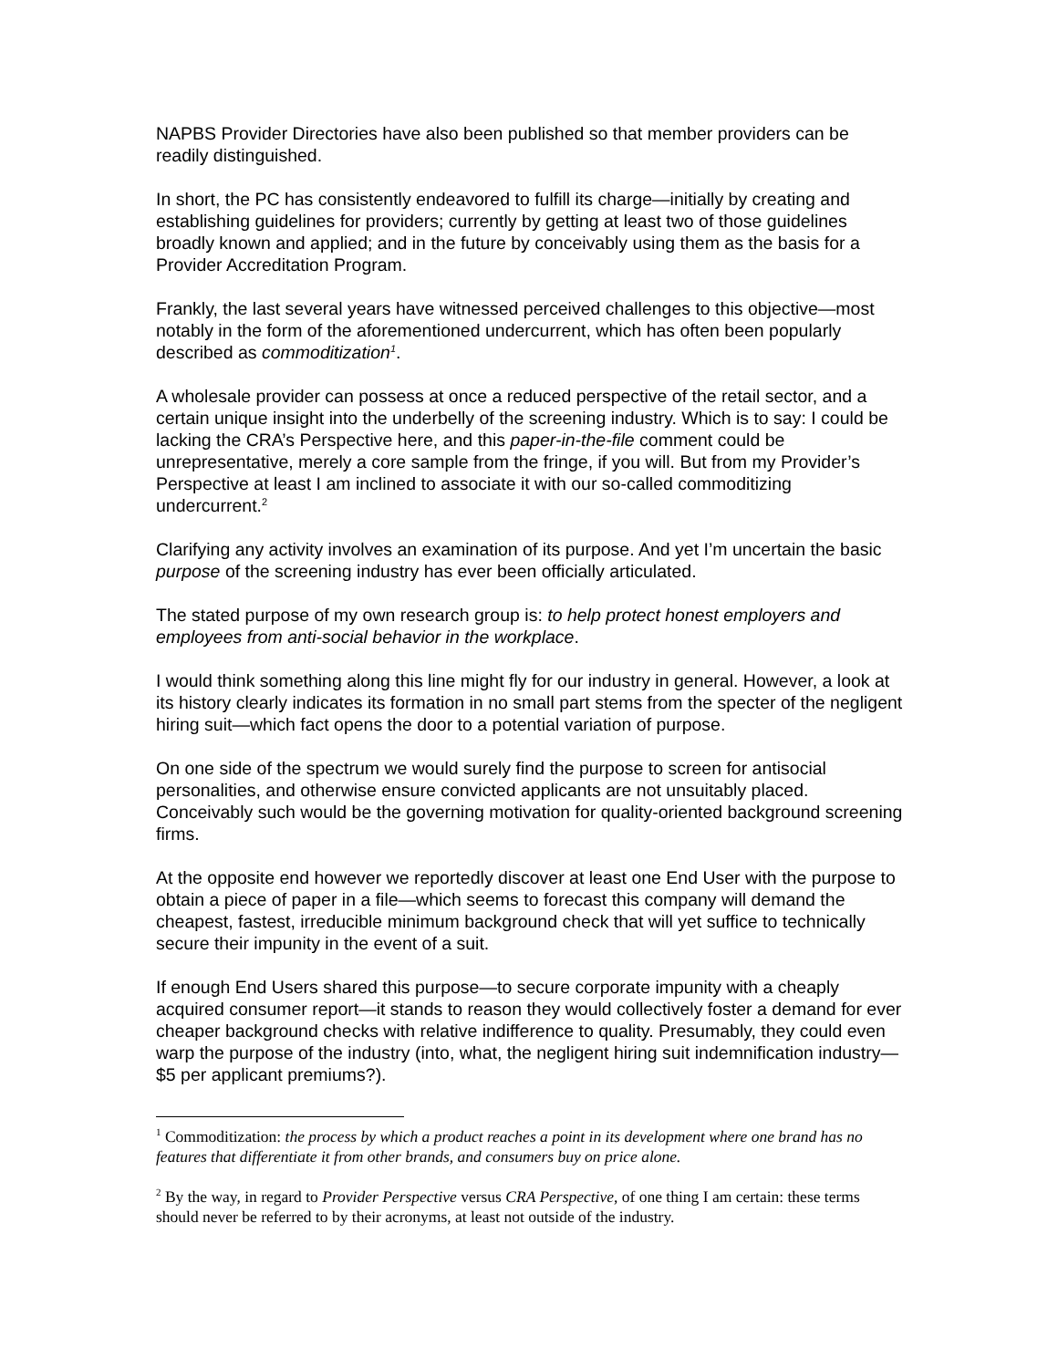NAPBS Provider Directories have also been published so that member providers can be readily distinguished.
In short, the PC has consistently endeavored to fulfill its charge—initially by creating and establishing guidelines for providers; currently by getting at least two of those guidelines broadly known and applied; and in the future by conceivably using them as the basis for a Provider Accreditation Program.
Frankly, the last several years have witnessed perceived challenges to this objective—most notably in the form of the aforementioned undercurrent, which has often been popularly described as commoditization<sup>1</sup>.
A wholesale provider can possess at once a reduced perspective of the retail sector, and a certain unique insight into the underbelly of the screening industry. Which is to say: I could be lacking the CRA’s Perspective here, and this paper-in-the-file comment could be unrepresentative, merely a core sample from the fringe, if you will. But from my Provider’s Perspective at least I am inclined to associate it with our so-called commoditizing undercurrent.<sup>2</sup>
Clarifying any activity involves an examination of its purpose. And yet I’m uncertain the basic purpose of the screening industry has ever been officially articulated.
The stated purpose of my own research group is: to help protect honest employers and employees from anti-social behavior in the workplace.
I would think something along this line might fly for our industry in general. However, a look at its history clearly indicates its formation in no small part stems from the specter of the negligent hiring suit—which fact opens the door to a potential variation of purpose.
On one side of the spectrum we would surely find the purpose to screen for antisocial personalities, and otherwise ensure convicted applicants are not unsuitably placed. Conceivably such would be the governing motivation for quality-oriented background screening firms.
At the opposite end however we reportedly discover at least one End User with the purpose to obtain a piece of paper in a file—which seems to forecast this company will demand the cheapest, fastest, irreducible minimum background check that will yet suffice to technically secure their impunity in the event of a suit.
If enough End Users shared this purpose—to secure corporate impunity with a cheaply acquired consumer report—it stands to reason they would collectively foster a demand for ever cheaper background checks with relative indifference to quality. Presumably, they could even warp the purpose of the industry (into, what, the negligent hiring suit indemnification industry—$5 per applicant premiums?).
<sup>1</sup> Commoditization: the process by which a product reaches a point in its development where one brand has no features that differentiate it from other brands, and consumers buy on price alone.
<sup>2</sup> By the way, in regard to Provider Perspective versus CRA Perspective, of one thing I am certain: these terms should never be referred to by their acronyms, at least not outside of the industry.